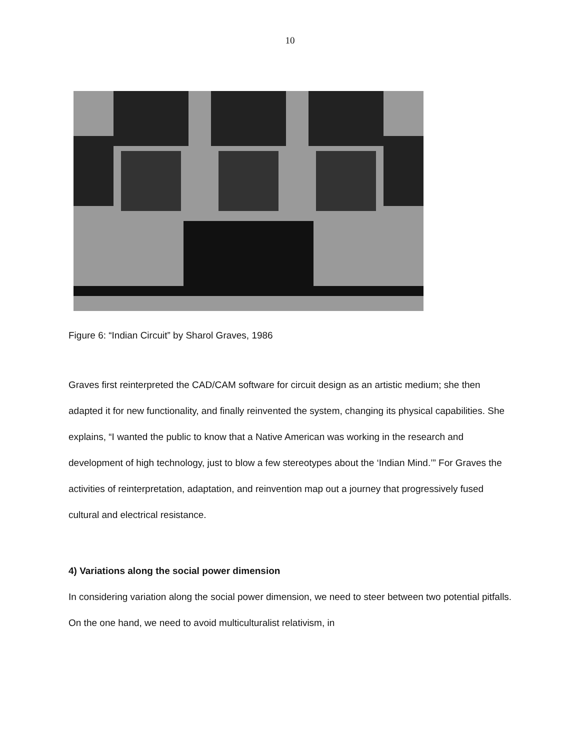10
Figure 6: “Indian Circuit” by Sharol Graves, 1986
Graves first reinterpreted the CAD/CAM software for circuit design as an artistic medium; she then adapted it for new functionality, and finally reinvented the system, changing its physical capabilities. She explains, “I wanted the public to know that a Native American was working in the research and development of high technology, just to blow a few stereotypes about the ‘Indian Mind.’” For Graves the activities of reinterpretation, adaptation, and reinvention map out a journey that progressively fused cultural and electrical resistance.
4) Variations along the social power dimension
In considering variation along the social power dimension, we need to steer between two potential pitfalls. On the one hand, we need to avoid multiculturalist relativism, in